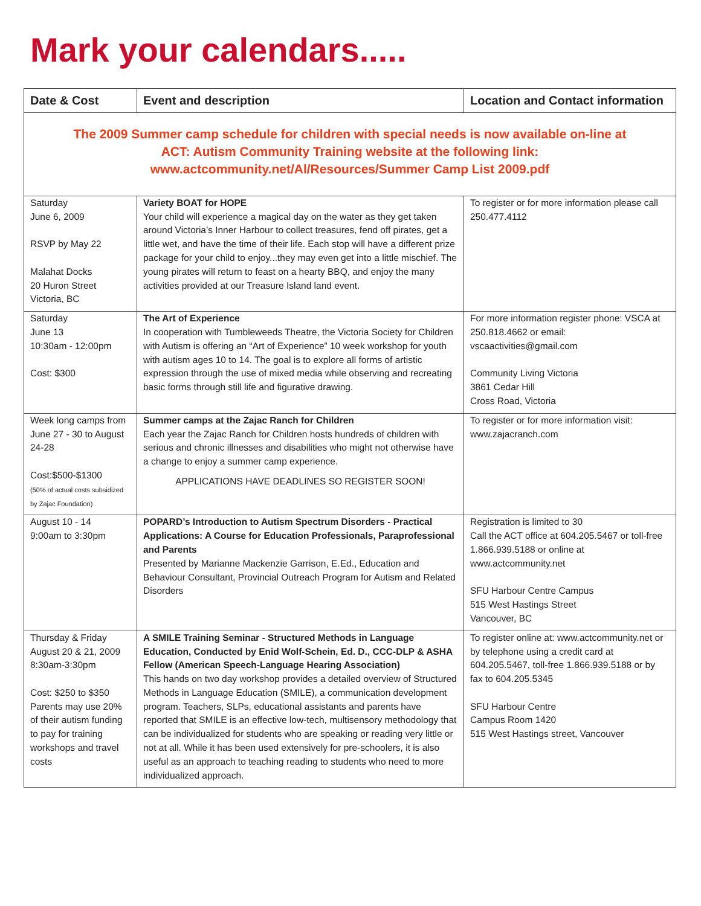Mark your calendars.....
| Date & Cost | Event and description | Location and Contact information |
| --- | --- | --- |
| The 2009 Summer camp schedule for children with special needs is now available on-line at ACT: Autism Community Training website at the following link: www.actcommunity.net/Al/Resources/Summer Camp List 2009.pdf | | |
| Saturday June 6, 2009 RSVP by May 22 Malahat Docks 20 Huron Street Victoria, BC | Variety BOAT for HOPE Your child will experience a magical day on the water as they get taken around Victoria’s Inner Harbour to collect treasures, fend off pirates, get a little wet, and have the time of their life. Each stop will have a different prize package for your child to enjoy...they may even get into a little mischief. The young pirates will return to feast on a hearty BBQ, and enjoy the many activities provided at our Treasure Island land event. | To register or for more information please call 250.477.4112 |
| Saturday June 13 10:30am - 12:00pm Cost: $300 | The Art of Experience In cooperation with Tumbleweeds Theatre, the Victoria Society for Children with Autism is offering an “Art of Experience” 10 week workshop for youth with autism ages 10 to 14. The goal is to explore all forms of artistic expression through the use of mixed media while observing and recreating basic forms through still life and figurative drawing. | For more information register phone: VSCA at 250.818.4662 or email: vscaactivities@gmail.com Community Living Victoria 3861 Cedar Hill Cross Road, Victoria |
| Week long camps from June 27 - 30 to August 24-28 Cost:$500-$1300 (50% of actual costs subsidized by Zajac Foundation) | Summer camps at the Zajac Ranch for Children Each year the Zajac Ranch for Children hosts hundreds of children with serious and chronic illnesses and disabilities who might not otherwise have a change to enjoy a summer camp experience. APPLICATIONS HAVE DEADLINES SO REGISTER SOON! | To register or for more information visit: www.zajacranch.com |
| August 10 - 14 9:00am to 3:30pm | POPARD’s Introduction to Autism Spectrum Disorders - Practical Applications: A Course for Education Professionals, Paraprofessional and Parents Presented by Marianne Mackenzie Garrison, E.Ed., Education and Behaviour Consultant, Provincial Outreach Program for Autism and Related Disorders | Registration is limited to 30 Call the ACT office at 604.205.5467 or toll-free 1.866.939.5188 or online at www.actcommunity.net SFU Harbour Centre Campus 515 West Hastings Street Vancouver, BC |
| Thursday & Friday August 20 & 21, 2009 8:30am-3:30pm Cost: $250 to $350 Parents may use 20% of their autism funding to pay for training workshops and travel costs | A SMILE Training Seminar - Structured Methods in Language Education, Conducted by Enid Wolf-Schein, Ed. D., CCC-DLP & ASHA Fellow (American Speech-Language Hearing Association) This hands on two day workshop provides a detailed overview of Structured Methods in Language Education (SMILE), a communication development program. Teachers, SLPs, educational assistants and parents have reported that SMILE is an effective low-tech, multisensory methodology that can be individualized for students who are speaking or reading very little or not at all. While it has been used extensively for pre-schoolers, it is also useful as an approach to teaching reading to students who need to more individualized approach. | To register online at: www.actcommunity.net or by telephone using a credit card at 604.205.5467, toll-free 1.866.939.5188 or by fax to 604.205.5345 SFU Harbour Centre Campus Room 1420 515 West Hastings street, Vancouver |